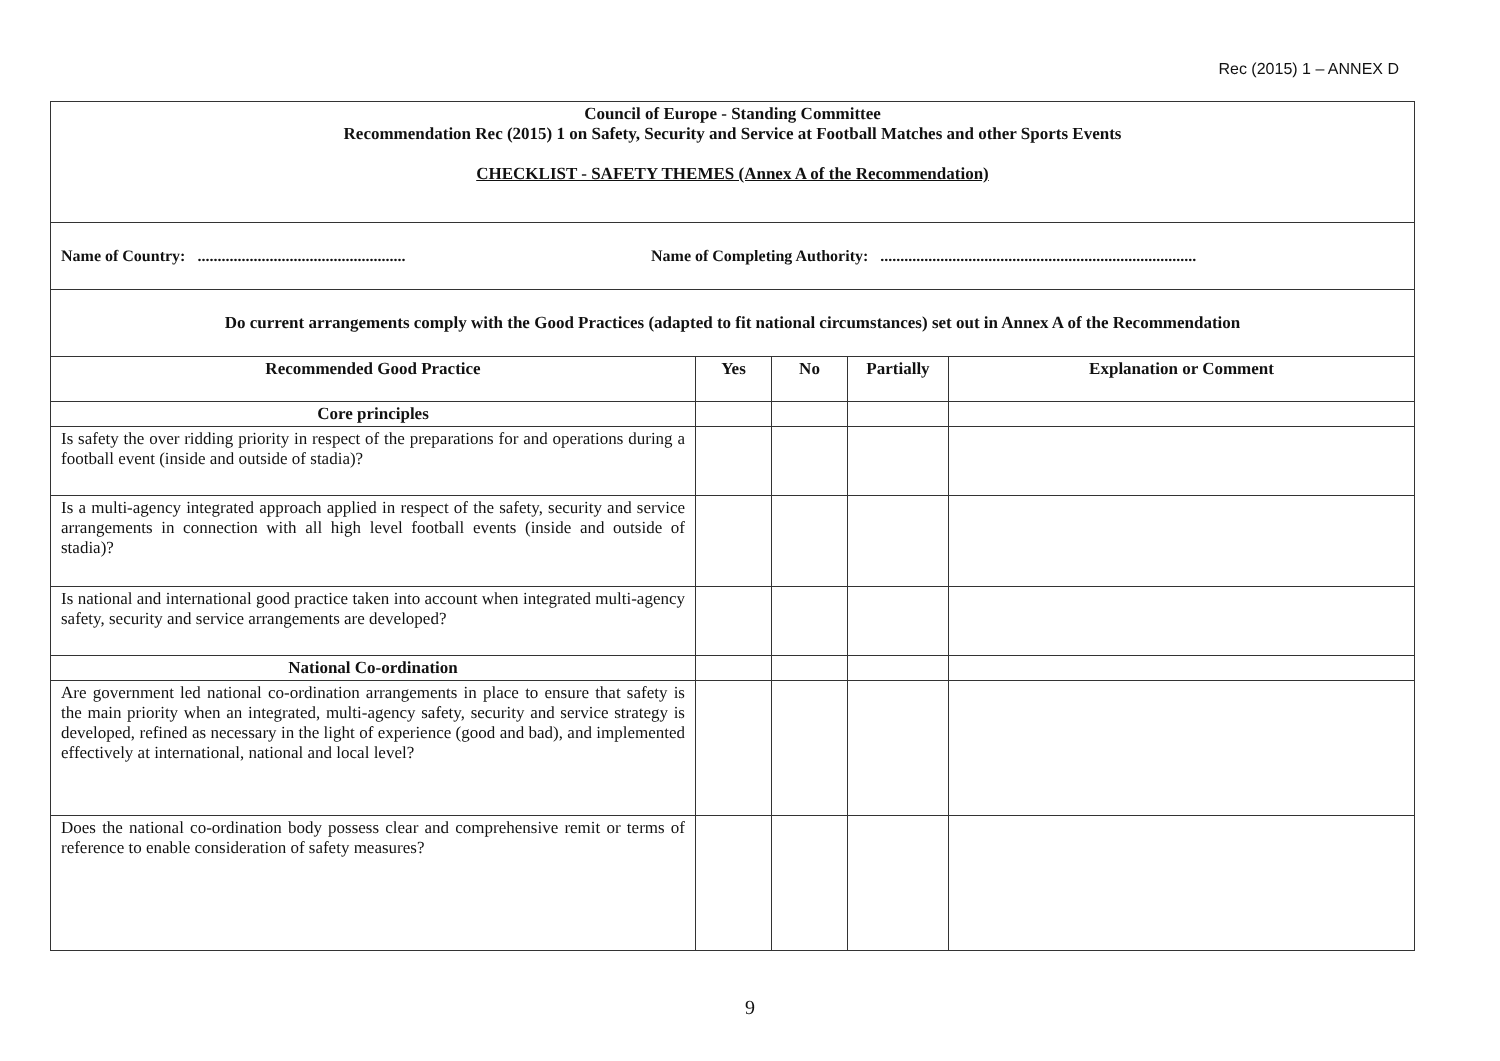Rec (2015) 1 – ANNEX D
| Council of Europe - Standing Committee Recommendation Rec (2015) 1 on Safety, Security and Service at Football Matches and other Sports Events CHECKLIST - SAFETY THEMES (Annex A of the Recommendation) | | | | |
| Name of Country: .................................................... Name of Completing Authority: ............................................................................... | | | | |
| Do current arrangements comply with the Good Practices (adapted to fit national circumstances) set out in Annex A of the Recommendation | | | | |
| Recommended Good Practice | Yes | No | Partially | Explanation or Comment |
| Core principles | | | | |
| Is safety the over ridding priority in respect of the preparations for and operations during a football event (inside and outside of stadia)? | | | | |
| Is a multi-agency integrated approach applied in respect of the safety, security and service arrangements in connection with all high level football events (inside and outside of stadia)? | | | | |
| Is national and international good practice taken into account when integrated multi-agency safety, security and service arrangements are developed? | | | | |
| National Co-ordination | | | | |
| Are government led national co-ordination arrangements in place to ensure that safety is the main priority when an integrated, multi-agency safety, security and service strategy is developed, refined as necessary in the light of experience (good and bad), and implemented effectively at international, national and local level? | | | | |
| Does the national co-ordination body possess clear and comprehensive remit or terms of reference to enable consideration of safety measures? | | | | |
9